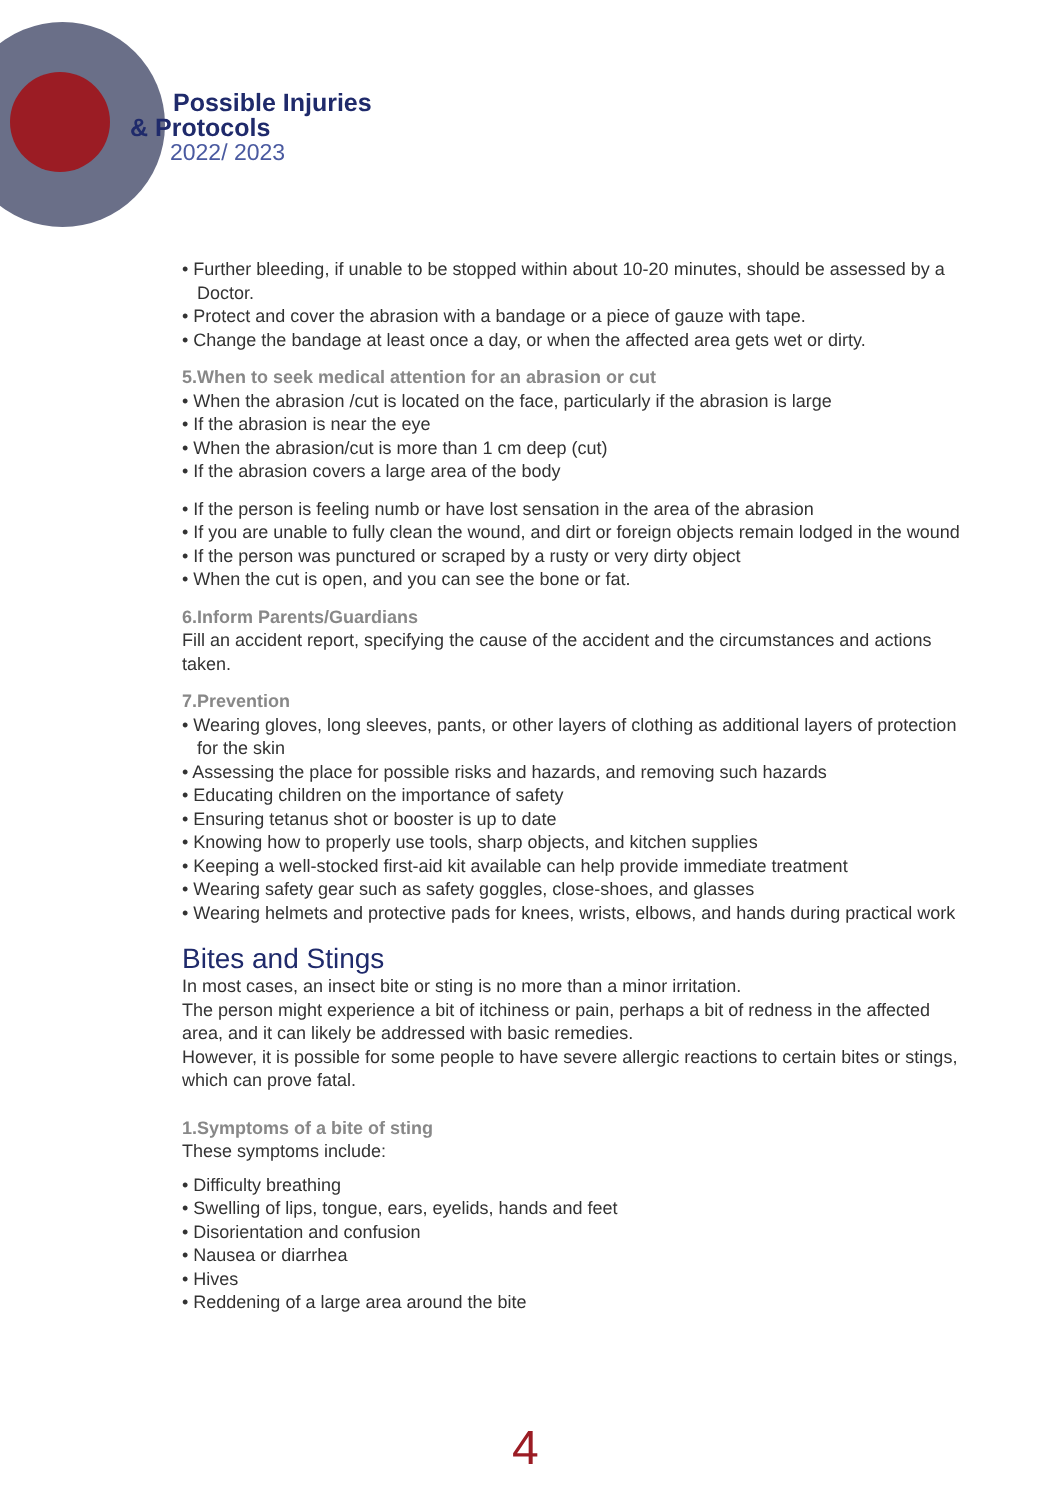Possible Injuries
& Protocols
2022/ 2023
• Further bleeding, if unable to be stopped within about 10-20 minutes, should be assessed by a Doctor.
• Protect and cover the abrasion with a bandage or a piece of gauze with tape.
• Change the bandage at least once a day, or when the affected area gets wet or dirty.
5.When to seek medical attention for an abrasion or cut
• When the abrasion /cut is located on the face, particularly if the abrasion is large
• If the abrasion is near the eye
• When the abrasion/cut is more than 1 cm deep (cut)
• If the abrasion covers a large area of the body
• If the person is feeling numb or have lost sensation in the area of the abrasion
• If you are unable to fully clean the wound, and dirt or foreign objects remain lodged in the wound
• If the person was punctured or scraped by a rusty or very dirty object
• When the cut is open, and you can see the bone or fat.
6.Inform Parents/Guardians
Fill an accident report, specifying the cause of the accident and the circumstances and actions taken.
7.Prevention
• Wearing gloves, long sleeves, pants, or other layers of clothing as additional layers of protection for the skin
• Assessing the place for possible risks and hazards, and removing such hazards
• Educating children on the importance of safety
• Ensuring tetanus shot or booster is up to date
• Knowing how to properly use tools, sharp objects, and kitchen supplies
• Keeping a well-stocked first-aid kit available can help provide immediate treatment
• Wearing safety gear such as safety goggles, close-shoes, and glasses
• Wearing helmets and protective pads for knees, wrists, elbows, and hands during practical work
Bites and Stings
In most cases, an insect bite or sting is no more than a minor irritation.
The person might experience a bit of itchiness or pain, perhaps a bit of redness in the affected area, and it can likely be addressed with basic remedies.
However, it is possible for some people to have severe allergic reactions to certain bites or stings, which can prove fatal.
1.Symptoms of a bite of sting
These symptoms include:
• Difficulty breathing
• Swelling of lips, tongue, ears, eyelids, hands and feet
• Disorientation and confusion
• Nausea or diarrhea
• Hives
• Reddening of a large area around the bite
4